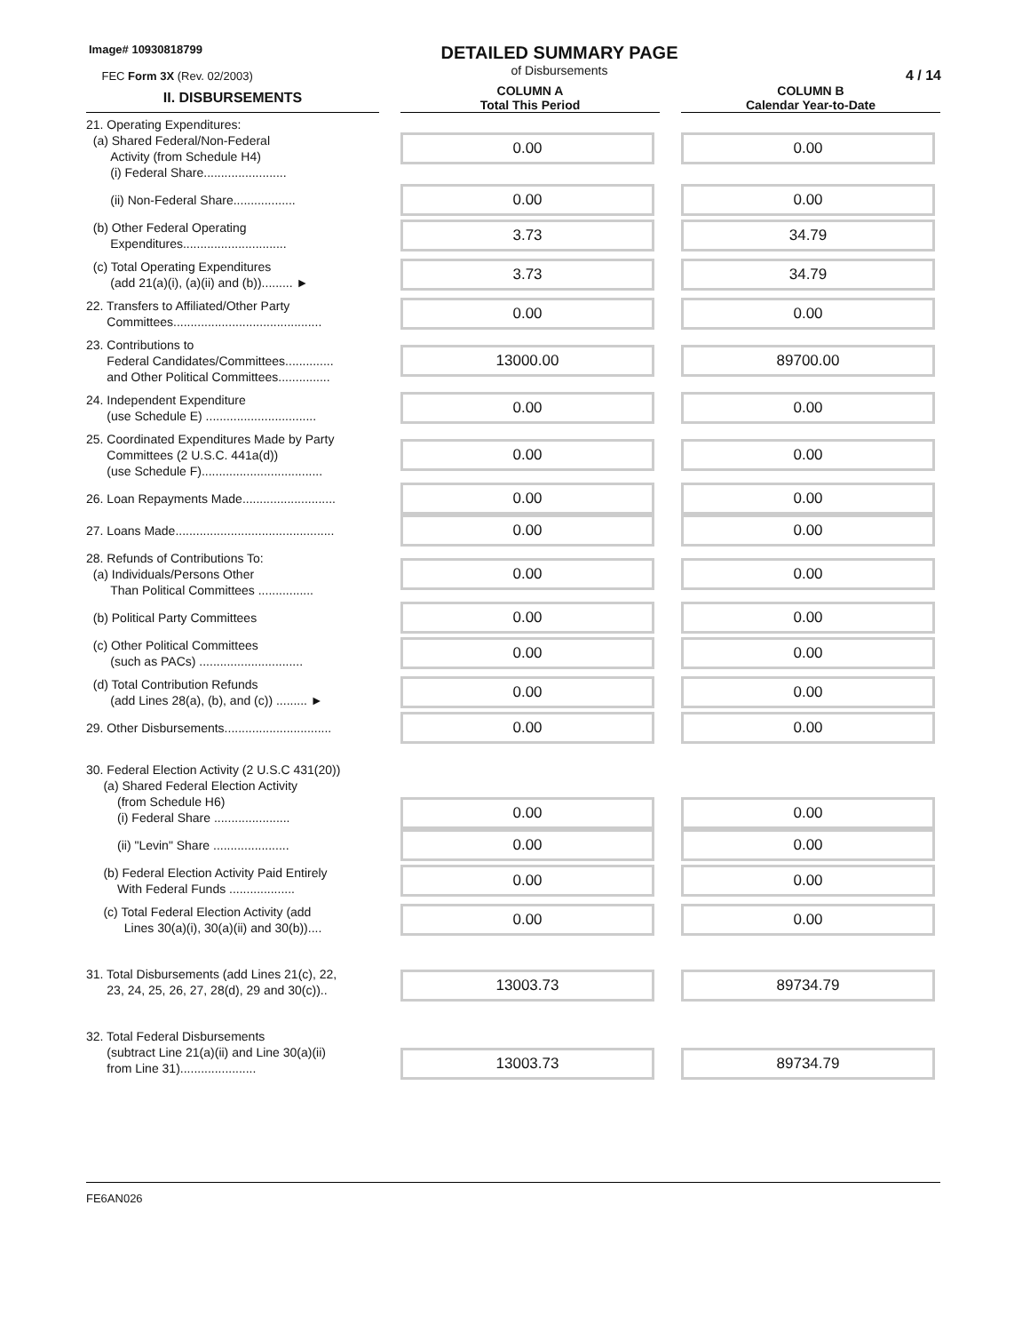Image# 10930818799
FEC Form 3X (Rev. 02/2003)
DETAILED SUMMARY PAGE
of Disbursements
4 / 14
| II. DISBURSEMENTS | | COLUMN A Total This Period | | COLUMN B Calendar Year-to-Date |
| 21. Operating Expenditures: (a) Shared Federal/Non-Federal Activity (from Schedule H4) (i) Federal Share........................ | | 0.00 | | 0.00 |
| (ii) Non-Federal Share.................. | | 0.00 | | 0.00 |
| (b) Other Federal Operating Expenditures.............................. | | 3.73 | | 34.79 |
| (c) Total Operating Expenditures (add 21(a)(i), (a)(ii) and (b))......... ► | | 3.73 | | 34.79 |
| 22. Transfers to Affiliated/Other Party Committees........................................... | | 0.00 | | 0.00 |
| 23. Contributions to Federal Candidates/Committees.............. and Other Political Committees............... | | 13000.00 | | 89700.00 |
| 24. Independent Expenditure (use Schedule E) ................................ | | 0.00 | | 0.00 |
| 25. Coordinated Expenditures Made by Party Committees (2 U.S.C. 441a(d)) (use Schedule F)................................... | | 0.00 | | 0.00 |
| 26. Loan Repayments Made........................... | | 0.00 | | 0.00 |
| 27. Loans Made.............................................. | | 0.00 | | 0.00 |
| 28. Refunds of Contributions To: (a) Individuals/Persons Other Than Political Committees ................ | | 0.00 | | 0.00 |
| (b) Political Party Committees | | 0.00 | | 0.00 |
| (c) Other Political Committees (such as PACs) .............................. | | 0.00 | | 0.00 |
| (d) Total Contribution Refunds (add Lines 28(a), (b), and (c)) ......... ► | | 0.00 | | 0.00 |
| 29. Other Disbursements............................... | | 0.00 | | 0.00 |
| 30. Federal Election Activity (2 U.S.C 431(20)) (a) Shared Federal Election Activity (from Schedule H6) (i) Federal Share ...................... | | 0.00 | | 0.00 |
| (ii) "Levin" Share ...................... | | 0.00 | | 0.00 |
| (b) Federal Election Activity Paid Entirely With Federal Funds ................... | | 0.00 | | 0.00 |
| (c) Total Federal Election Activity (add Lines 30(a)(i), 30(a)(ii) and 30(b)).... | | 0.00 | | 0.00 |
| 31. Total Disbursements (add Lines 21(c), 22, 23, 24, 25, 26, 27, 28(d), 29 and 30(c)).. | | 13003.73 | | 89734.79 |
| 32. Total Federal Disbursements (subtract Line 21(a)(ii) and Line 30(a)(ii) from Line 31)...................... | | 13003.73 | | 89734.79 |
FE6AN026